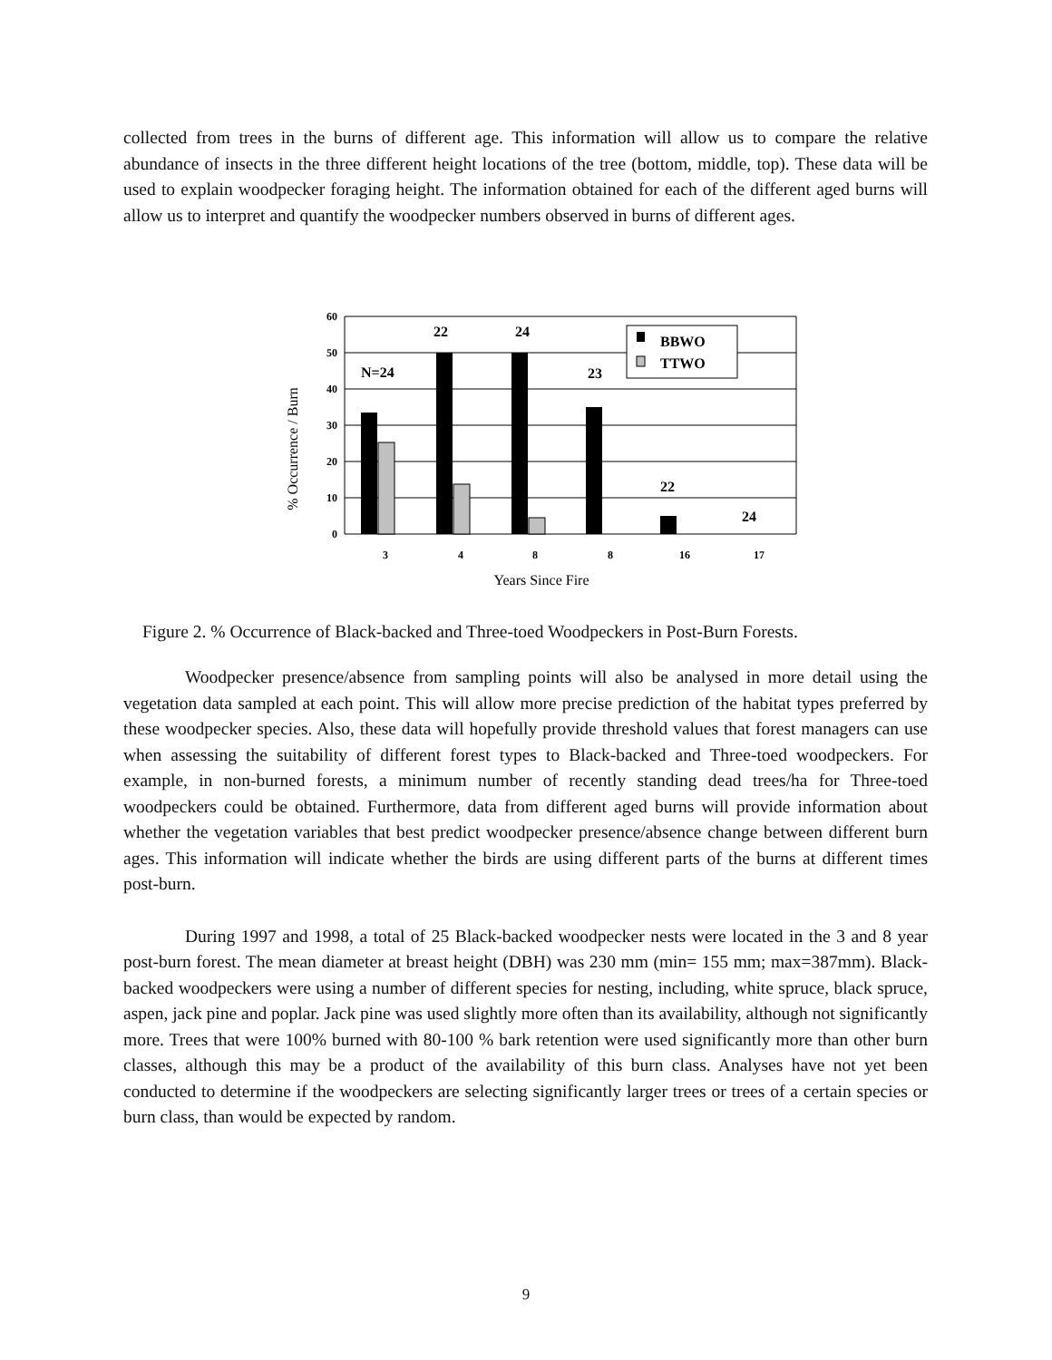collected from trees in the burns of different age. This information will allow us to compare the relative abundance of insects in the three different height locations of the tree (bottom, middle, top). These data will be used to explain woodpecker foraging height. The information obtained for each of the different aged burns will allow us to interpret and quantify the woodpecker numbers observed in burns of different ages.
60
50
40
30
20
10
0
3
4
8
8
16
17
N=24
22
24
23
22
24
BBWO
TTWO
Years Since Fire
% Occurrence / Burn
Figure 2. % Occurrence of Black-backed and Three-toed Woodpeckers in Post-Burn Forests.
Woodpecker presence/absence from sampling points will also be analysed in more detail using the vegetation data sampled at each point. This will allow more precise prediction of the habitat types preferred by these woodpecker species. Also, these data will hopefully provide threshold values that forest managers can use when assessing the suitability of different forest types to Black-backed and Three-toed woodpeckers. For example, in non-burned forests, a minimum number of recently standing dead trees/ha for Three-toed woodpeckers could be obtained. Furthermore, data from different aged burns will provide information about whether the vegetation variables that best predict woodpecker presence/absence change between different burn ages. This information will indicate whether the birds are using different parts of the burns at different times post-burn.
During 1997 and 1998, a total of 25 Black-backed woodpecker nests were located in the 3 and 8 year post-burn forest. The mean diameter at breast height (DBH) was 230 mm (min= 155 mm; max=387mm). Black-backed woodpeckers were using a number of different species for nesting, including, white spruce, black spruce, aspen, jack pine and poplar. Jack pine was used slightly more often than its availability, although not significantly more. Trees that were 100% burned with 80-100 % bark retention were used significantly more than other burn classes, although this may be a product of the availability of this burn class. Analyses have not yet been conducted to determine if the woodpeckers are selecting significantly larger trees or trees of a certain species or burn class, than would be expected by random.
9